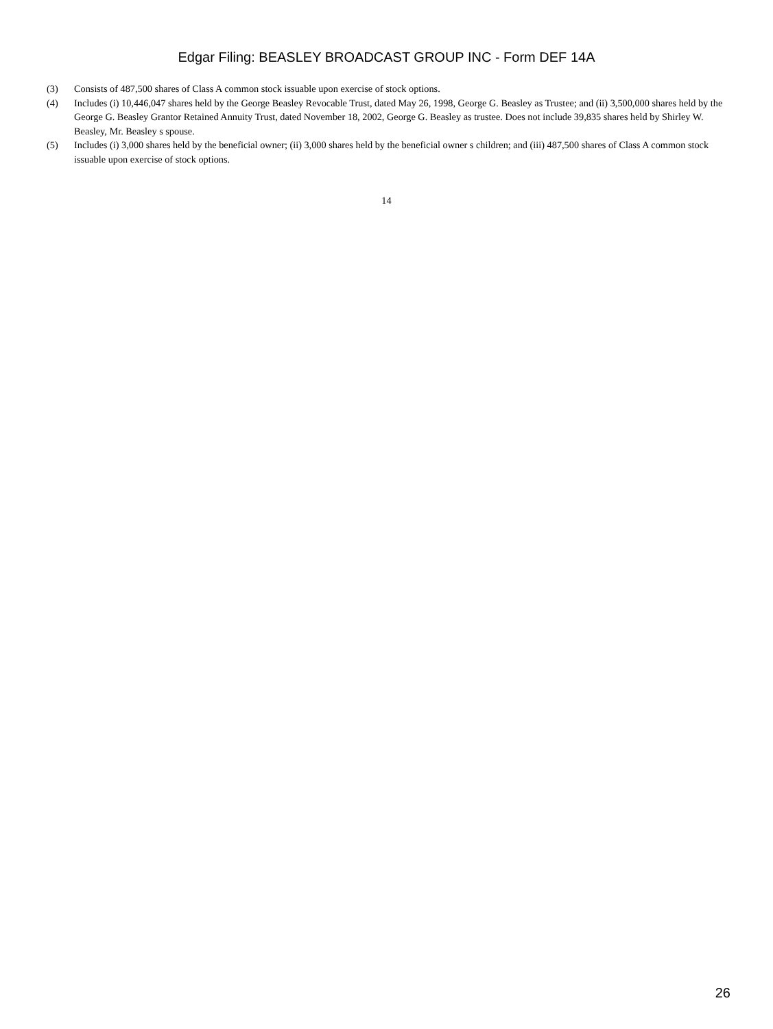Edgar Filing: BEASLEY BROADCAST GROUP INC - Form DEF 14A
(3) Consists of 487,500 shares of Class A common stock issuable upon exercise of stock options.
(4) Includes (i) 10,446,047 shares held by the George Beasley Revocable Trust, dated May 26, 1998, George G. Beasley as Trustee; and (ii) 3,500,000 shares held by the George G. Beasley Grantor Retained Annuity Trust, dated November 18, 2002, George G. Beasley as trustee. Does not include 39,835 shares held by Shirley W. Beasley, Mr. Beasley s spouse.
(5) Includes (i) 3,000 shares held by the beneficial owner; (ii) 3,000 shares held by the beneficial owner s children; and (iii) 487,500 shares of Class A common stock issuable upon exercise of stock options.
14
26